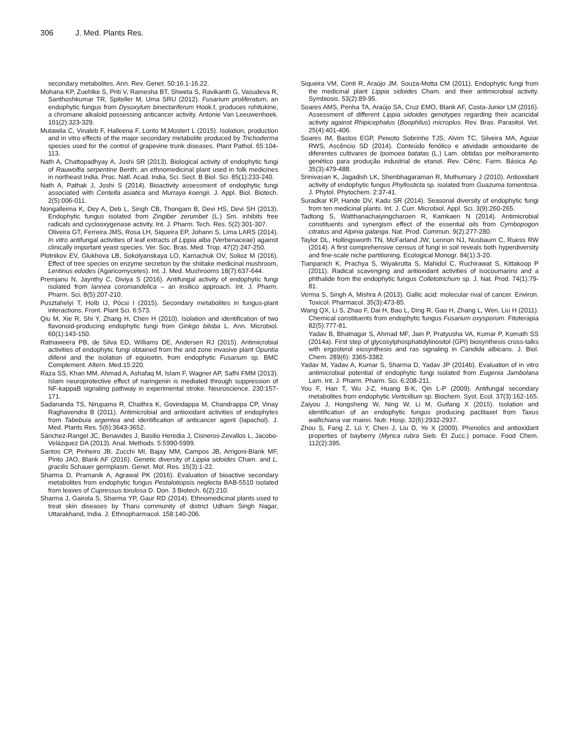306 J. Med. Plants Res.
secondary metabolites. Ann. Rev. Genet. 50:16.1-16.22.
Mohana KP, Zuehlke S, Priti V, Ramesha BT, Shweta S, Ravikanth G, Vasudeva R, Santhoshkumar TR, Spiteller M, Uma SRU (2012). Fusarium proliferatum, an endophytic fungus from Dysoxylum binectariferum Hook.f, produces rohitukine, a chromane alkaloid possessing anticancer activity. Antonie Van Leeuwenhoek. 101(2):323-329.
Mutawila C, Vinaleb F, Halleena F, Lorito M,Mostert L (2015). Isolation, production and in vitro effects of the major secondary metabolite produced by Trichoderma species used for the control of grapevine trunk diseases. Plant Pathol. 65:104-113.
Nath A, Chattopadhyay A, Joshi SR (2013). Biological activity of endophytic fungi of Rauwolfia serpentine Benth: an ethnomedicinal plant used in folk medicines in northeast India. Proc. Natl. Acad. India, Sci. Sect. B Biol. Sci. 85(1):233-240.
Nath A, Pathak J, Joshi S (2014). Bioactivity assessment of endophytic fungi associated with Centella asiatica and Murraya koengii. J. Appl. Biol. Biotech. 2(5):006-011.
Nongalleima K, Dey A, Deb L, Singh CB, Thongam B, Devi HS, Devi SH (2013). Endophytic fungus isolated from Zingiber zerumbet (L.) Sm. inhibits free radicals and cyclooxygenase activity. Int. J. Pharm. Tech. Res. 5(2):301-307.
Oliveira GT, Ferreira JMS, Rosa LH, Siqueira EP, Johann S, Lima LARS (2014). In vitro antifungal activities of leaf extracts of Lippia alba (Verbenaceae) against clinically important yeast species. Ver. Soc. Bras. Med. Trop. 47(2):247-250.
Plotnikov EV, Glukhova LB, Sokolyanskaya LO, Karnachuk OV, Solioz M (2016). Effect of tree species on enzyme secretion by the shiitake medicinal mushroom, Lentinus edodes (Agaricomycetes). Int. J. Med. Mushrooms 18(7):637-644.
Premjanu N, Jaynthy C, Diviya S (2016). Antifungal activity of endophytic fungi isolated from lannea coromandelica – an insilico approach. Int. J. Pharm. Pharm. Sci. 8(5):207-210.
Pusztahelyi T, Holb IJ, Pócsi I (2015). Secondary metabolites in fungus-plant interactions. Front. Plant Sci. 6:573.
Qiu M, Xie R, Shi Y, Zhang H, Chen H (2010). Isolation and identification of two flavonoid-producing endophytic fungi from Ginkgo biloba L. Ann. Microbiol. 60(1):143-150.
Ratnaweera PB, de Silva ED, Williams DE, Andersen RJ (2015). Antimicrobial activities of endophytic fungi obtained from the arid zone invasive plant Opuntia dillenii and the isolation of equisetin, from endophytic Fusarium sp. BMC Complement. Altern. Med.15:220.
Raza SS, Khan MM, Ahmad A, Ashafaq M, Islam F, Wagner AP, Safhi FMM (2013). Islam neuroprotective effect of naringenin is mediated through suppression of NF-kappaB signaling pathway in experimental stroke. Neuroscience. 230:157-171.
Sadananda TS, Nirupama R, Chaithra K, Govindappa M, Chandrappa CP, Vinay Raghavendra B (2011). Antimicrobial and antioxidant activities of endophytes from Tabebuia argentea and identification of anticancer agent (lapachol). J. Med. Plants Res. 5(6):3643-3652.
Sánchez-Rangel JC, Benavides J, Basilio Heredia J, Cisneros-Zevallos L, Jacobo-Velázquez DA (2013). Anal. Methods. 5:5990-5999.
Santos CP, Pinheiro JB, Zucchi MI, Bajay MM, Campos JB, Arrigoni-Blank MF, Pinto JAO, Blank AF (2016). Genetic diversity of Lippia sidoides Cham. and L. gracilis Schauer germplasm. Genet. Mol. Res. 15(3):1-22.
Sharma D, Pramanik A, Agrawal PK (2016). Evaluation of bioactive secondary metabolites from endophytic fungus Pestalotiopsis neglecta BAB-5510 isolated from leaves of Cupressus torulosa D. Don. 3 Biotech. 6(2):210.
Sharma J, Gairola S, Sharma YP, Gaur RD (2014). Ethnomedicinal plants used to treat skin diseases by Tharu community of district Udham Singh Nagar, Uttarakhand, India. J. Ethnopharmacol. 158:140-206.
Siqueira VM, Conti R, Araújo JM, Souza-Motta CM (2011). Endophytic fungi from the medicinal plant Lippia sidoides Cham. and their antimicrobial activity. Symbiosis. 53(2):89-95.
Soares AMS, Penha TA, Araújo SA, Cruz EMO, Blank AF, Costa-Junior LM (2016). Assessment of different Lippia sidoides genotypes regarding their acaricidal activity against Rhipicephalus (Boophilus) microplus. Rev. Bras. Parasitol. Vet. 25(4):401-406.
Soares IM, Bastos EGP, Peixoto Sobrinho TJS, Alvim TC, Silveira MA, Aguiar RWS, Ascêncio SD (2014). Conteúdo fenólico e atividade antioxidante de diferentes cultivares de Ipomoea batatas (L.) Lam. obtidas por melhoramento genético para produção industrial de etanol. Rev. Ciênc. Farm. Básica Ap. 35(3):479-488.
Srinivasan K, Jagadish LK, Shenbhagaraman R, Muthumary J (2010). Antioxidant activity of endophytic fungus Phyllosticta sp. isolated from Guazuma tomentosa. J. Phytol. Phytochem. 2:37-41.
Suradkar KP, Hande DV, Kadu SR (2014). Seasonal diversity of endophytic fungi from ten medicinal plants. Int. J. Curr. Microbiol. Appl. Sci. 3(9):260-265.
Tadtong S, Watthanachaiyingcharoen R, Kamkaen N (2014). Antimicrobial constituents and synergism effect of the essential oils from Cymbopogon citratus and Alpinia galanga. Nat. Prod. Commun. 9(2):277-280.
Taylor DL, Hollingsworth TN, McFarland JW, Lennon NJ, Nusbaum C, Ruess RW (2014). A first comprehensive census of fungi in soil reveals both hyperdiversity and fine-scale niche partitioning. Ecological Monogr. 84(1):3-20.
Tianpanich K, Prachya S, Wiyakrutta S, Mahidol C, Ruchirawat S, Kittakoop P (2011). Radical scavenging and antioxidant activities of isocoumarins and a phthalide from the endophytic fungus Colletotrichum sp. J. Nat. Prod. 74(1):79-81.
Verma S, Singh A, Mishra A (2013). Gallic acid: molecular rival of cancer. Environ. Toxicol. Pharmacol. 35(3):473-85.
Wang QX, Li S, Zhao F, Dai H, Bao L, Ding R, Gao H, Zhang L, Wen, Liu H (2011). Chemical constituents from endophytic fungus Fusarium oxysporum. Fitoterapia 82(5):777-81.
Yadav B, Bhatnagar S, Ahmad MF, Jain P, Pratyusha VA, Kumar P, Komath SS (2014a). First step of glycosylphosphatidylinositol (GPI) biosynthesis cross-talks with ergosterol eiosynthesis and ras signaling in Candida albicans. J. Biol. Chem. 289(6): 3365-3382.
Yadav M, Yadav A, Kumar S, Sharma D, Yadav JP (2014b). Evaluation of in vitro antimicrobial potential of endophytic fungi isolated from Eugenia Jambolana Lam. Int. J. Pharm. Pharm. Sci. 6:208-211.
You F, Han T, Wu J-Z, Huang B-K, Qin L-P (2009). Antifungal secondary metabolites from endophytic Verticillium sp. Biochem. Syst. Ecol. 37(3):162-165.
Zaiyou J, Hongsheng W, Ning W, Li M, Guifang X (2015). Isolation and identification of an endophytic fungus producing paclitaxel from Taxus wallichiana var mairei. Nutr. Hosp. 32(6):2932-2937.
Zhou S, Fang Z, Lü Y, Chen J, Liu D, Ye X (2009). Phenolics and antioxidant properties of bayberry (Myrica rubra Sieb. Et Zucc.) pomace. Food Chem. 112(2):395.